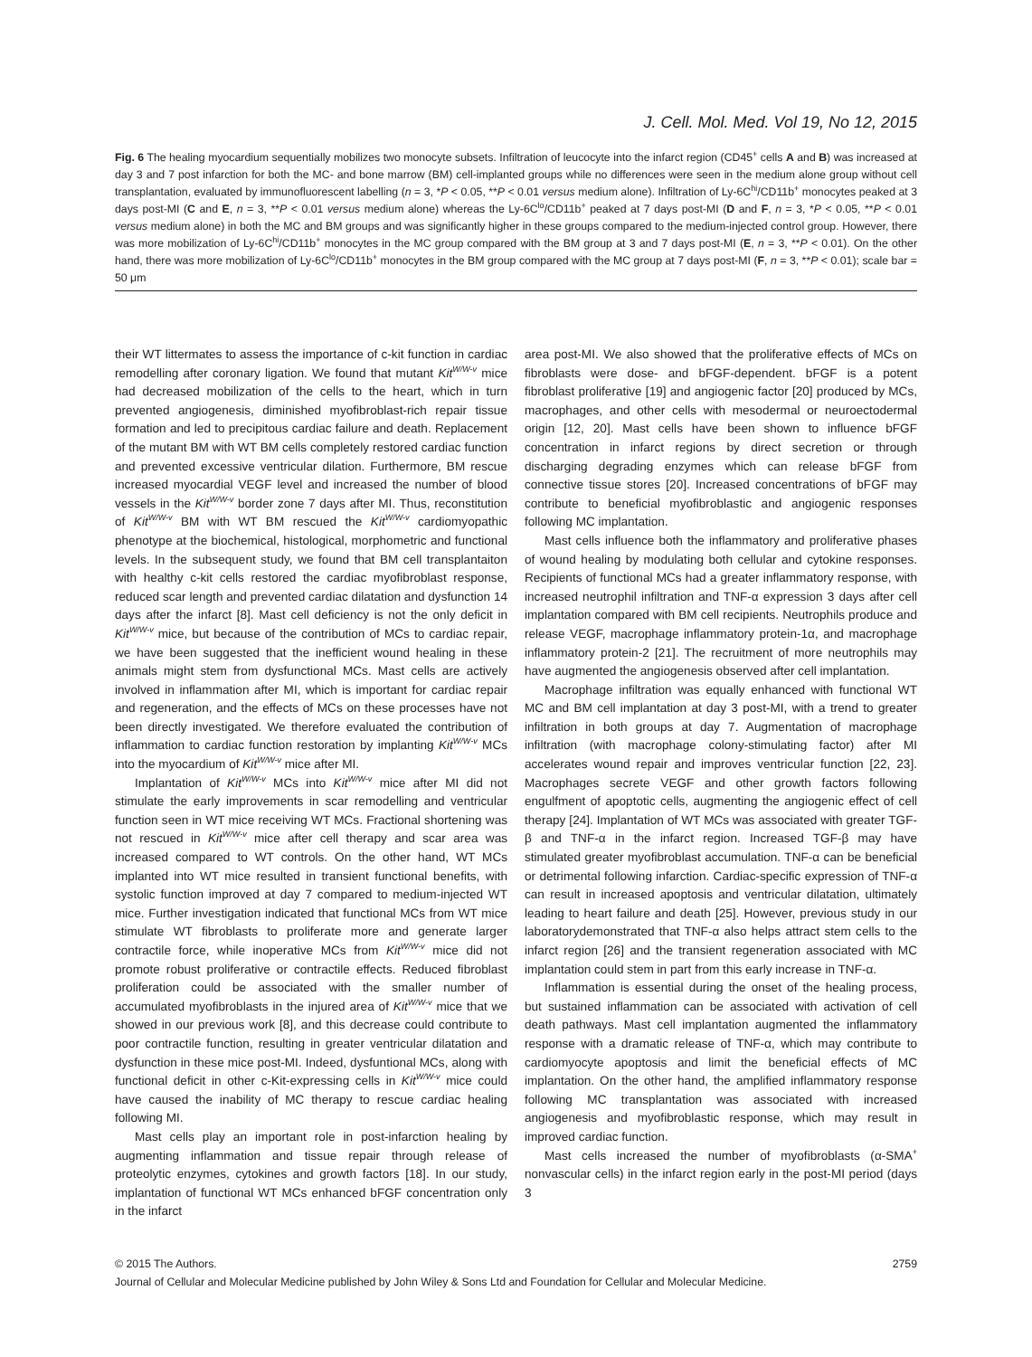J. Cell. Mol. Med. Vol 19, No 12, 2015
Fig. 6 The healing myocardium sequentially mobilizes two monocyte subsets. Infiltration of leucocyte into the infarct region (CD45<sup>+</sup> cells A and B) was increased at day 3 and 7 post infarction for both the MC- and bone marrow (BM) cell-implanted groups while no differences were seen in the medium alone group without cell transplantation, evaluated by immunofluorescent labelling (n = 3, *P < 0.05, **P < 0.01 versus medium alone). Infiltration of Ly-6C<sup>hi</sup>/CD11b<sup>+</sup> monocytes peaked at 3 days post-MI (C and E, n = 3, **P < 0.01 versus medium alone) whereas the Ly-6C<sup>lo</sup>/CD11b<sup>+</sup> peaked at 7 days post-MI (D and F, n = 3, *P < 0.05, **P < 0.01 versus medium alone) in both the MC and BM groups and was significantly higher in these groups compared to the medium-injected control group. However, there was more mobilization of Ly-6C<sup>hi</sup>/CD11b<sup>+</sup> monocytes in the MC group compared with the BM group at 3 and 7 days post-MI (E, n = 3, **P < 0.01). On the other hand, there was more mobilization of Ly-6C<sup>lo</sup>/CD11b<sup>+</sup> monocytes in the BM group compared with the MC group at 7 days post-MI (F, n = 3, **P < 0.01); scale bar = 50 μm
their WT littermates to assess the importance of c-kit function in cardiac remodelling after coronary ligation. We found that mutant Kit<sup>W/W-v</sup> mice had decreased mobilization of the cells to the heart, which in turn prevented angiogenesis, diminished myofibroblast-rich repair tissue formation and led to precipitous cardiac failure and death. Replacement of the mutant BM with WT BM cells completely restored cardiac function and prevented excessive ventricular dilation. Furthermore, BM rescue increased myocardial VEGF level and increased the number of blood vessels in the Kit<sup>W/W-v</sup> border zone 7 days after MI. Thus, reconstitution of Kit<sup>W/W-v</sup> BM with WT BM rescued the Kit<sup>W/W-v</sup> cardiomyopathic phenotype at the biochemical, histological, morphometric and functional levels. In the subsequent study, we found that BM cell transplantaiton with healthy c-kit cells restored the cardiac myofibroblast response, reduced scar length and prevented cardiac dilatation and dysfunction 14 days after the infarct [8]. Mast cell deficiency is not the only deficit in Kit<sup>W/W-v</sup> mice, but because of the contribution of MCs to cardiac repair, we have been suggested that the inefficient wound healing in these animals might stem from dysfunctional MCs. Mast cells are actively involved in inflammation after MI, which is important for cardiac repair and regeneration, and the effects of MCs on these processes have not been directly investigated. We therefore evaluated the contribution of inflammation to cardiac function restoration by implanting Kit<sup>W/W-v</sup> MCs into the myocardium of Kit<sup>W/W-v</sup> mice after MI.
Implantation of Kit<sup>W/W-v</sup> MCs into Kit<sup>W/W-v</sup> mice after MI did not stimulate the early improvements in scar remodelling and ventricular function seen in WT mice receiving WT MCs. Fractional shortening was not rescued in Kit<sup>W/W-v</sup> mice after cell therapy and scar area was increased compared to WT controls. On the other hand, WT MCs implanted into WT mice resulted in transient functional benefits, with systolic function improved at day 7 compared to medium-injected WT mice. Further investigation indicated that functional MCs from WT mice stimulate WT fibroblasts to proliferate more and generate larger contractile force, while inoperative MCs from Kit<sup>W/W-v</sup> mice did not promote robust proliferative or contractile effects. Reduced fibroblast proliferation could be associated with the smaller number of accumulated myofibroblasts in the injured area of Kit<sup>W/W-v</sup> mice that we showed in our previous work [8], and this decrease could contribute to poor contractile function, resulting in greater ventricular dilatation and dysfunction in these mice post-MI. Indeed, dysfuntional MCs, along with functional deficit in other c-Kit-expressing cells in Kit<sup>W/W-v</sup> mice could have caused the inability of MC therapy to rescue cardiac healing following MI.
Mast cells play an important role in post-infarction healing by augmenting inflammation and tissue repair through release of proteolytic enzymes, cytokines and growth factors [18]. In our study, implantation of functional WT MCs enhanced bFGF concentration only in the infarct
area post-MI. We also showed that the proliferative effects of MCs on fibroblasts were dose- and bFGF-dependent. bFGF is a potent fibroblast proliferative [19] and angiogenic factor [20] produced by MCs, macrophages, and other cells with mesodermal or neuroectodermal origin [12, 20]. Mast cells have been shown to influence bFGF concentration in infarct regions by direct secretion or through discharging degrading enzymes which can release bFGF from connective tissue stores [20]. Increased concentrations of bFGF may contribute to beneficial myofibroblastic and angiogenic responses following MC implantation.
Mast cells influence both the inflammatory and proliferative phases of wound healing by modulating both cellular and cytokine responses. Recipients of functional MCs had a greater inflammatory response, with increased neutrophil infiltration and TNF-α expression 3 days after cell implantation compared with BM cell recipients. Neutrophils produce and release VEGF, macrophage inflammatory protein-1α, and macrophage inflammatory protein-2 [21]. The recruitment of more neutrophils may have augmented the angiogenesis observed after cell implantation.
Macrophage infiltration was equally enhanced with functional WT MC and BM cell implantation at day 3 post-MI, with a trend to greater infiltration in both groups at day 7. Augmentation of macrophage infiltration (with macrophage colony-stimulating factor) after MI accelerates wound repair and improves ventricular function [22, 23]. Macrophages secrete VEGF and other growth factors following engulfment of apoptotic cells, augmenting the angiogenic effect of cell therapy [24]. Implantation of WT MCs was associated with greater TGF-β and TNF-α in the infarct region. Increased TGF-β may have stimulated greater myofibroblast accumulation. TNF-α can be beneficial or detrimental following infarction. Cardiac-specific expression of TNF-α can result in increased apoptosis and ventricular dilatation, ultimately leading to heart failure and death [25]. However, previous study in our laboratorydemonstrated that TNF-α also helps attract stem cells to the infarct region [26] and the transient regeneration associated with MC implantation could stem in part from this early increase in TNF-α.
Inflammation is essential during the onset of the healing process, but sustained inflammation can be associated with activation of cell death pathways. Mast cell implantation augmented the inflammatory response with a dramatic release of TNF-α, which may contribute to cardiomyocyte apoptosis and limit the beneficial effects of MC implantation. On the other hand, the amplified inflammatory response following MC transplantation was associated with increased angiogenesis and myofibroblastic response, which may result in improved cardiac function.
Mast cells increased the number of myofibroblasts (α-SMA<sup>+</sup> nonvascular cells) in the infarct region early in the post-MI period (days 3
© 2015 The Authors. 2759
Journal of Cellular and Molecular Medicine published by John Wiley & Sons Ltd and Foundation for Cellular and Molecular Medicine.